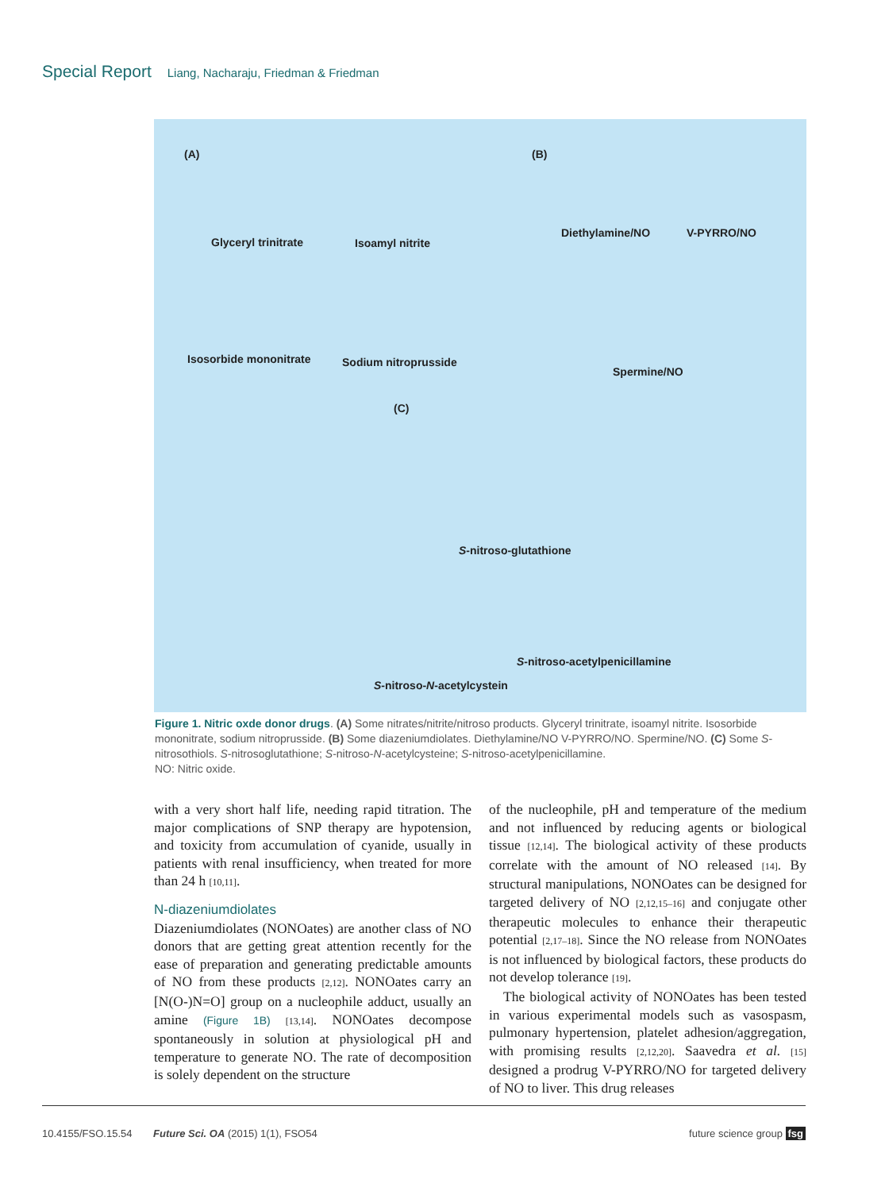Special Report Liang, Nacharaju, Friedman & Friedman
(A) (B)
(C)
Glyceryl trinitrate Isoamyl nitrite
Diethylamine/NO V-PYRRO/NO
Isosorbide mononitrate Sodium nitroprusside
Spermine/NO
S-nitroso-glutathione
S-nitroso-acetylpenicillamine
S-nitroso-N-acetylcystein
Figure 1. Nitric oxde donor drugs. (A) Some nitrates/nitrite/nitroso products. Glyceryl trinitrate, isoamyl nitrite. Isosorbide mononitrate, sodium nitroprusside. (B) Some diazeniumdiolates. Diethylamine/NO V-PYRRO/NO. Spermine/NO. (C) Some S-nitrosothiols. S-nitrosoglutathione; S-nitroso-N-acetylcysteine; S-nitroso-acetylpenicillamine.
NO: Nitric oxide.
with a very short half life, needing rapid titration. The major complications of SNP therapy are hypotension, and toxicity from accumulation of cyanide, usually in patients with renal insufficiency, when treated for more than 24 h [10,11].
N-diazeniumdiolates
Diazeniumdiolates (NONOates) are another class of NO donors that are getting great attention recently for the ease of preparation and generating predictable amounts of NO from these products [2,12]. NONOates carry an [N(O-)N=O] group on a nucleophile adduct, usually an amine (Figure 1B) [13,14]. NONOates decompose spontaneously in solution at physiological pH and temperature to generate NO. The rate of decomposition is solely dependent on the structure
of the nucleophile, pH and temperature of the medium and not influenced by reducing agents or biological tissue [12,14]. The biological activity of these products correlate with the amount of NO released [14]. By structural manipulations, NONOates can be designed for targeted delivery of NO [2,12,15–16] and conjugate other therapeutic molecules to enhance their therapeutic potential [2,17–18]. Since the NO release from NONOates is not influenced by biological factors, these products do not develop tolerance [19].
The biological activity of NONOates has been tested in various experimental models such as vasospasm, pulmonary hypertension, platelet adhesion/aggregation, with promising results [2,12,20]. Saavedra et al. [15] designed a prodrug V-PYRRO/NO for targeted delivery of NO to liver. This drug releases
10.4155/FSO.15.54 Future Sci. OA (2015) 1(1), FSO54 future science group fsg